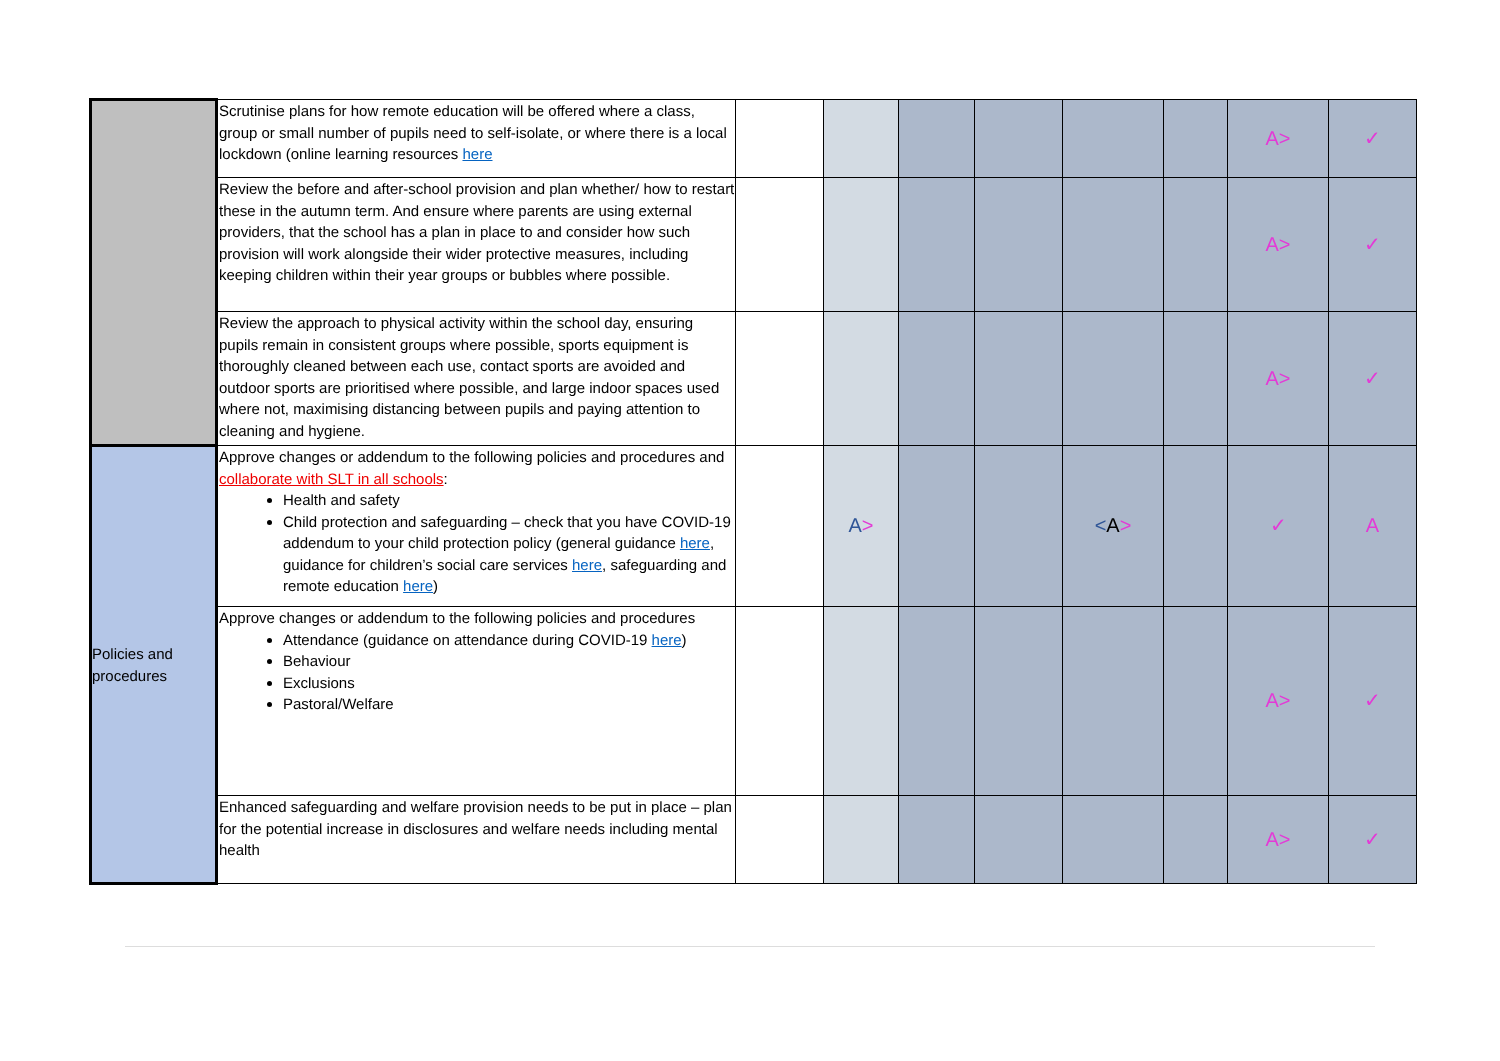| | Scrutinise plans for how remote education will be offered where a class, group or small number of pupils need to self-isolate, or where there is a local lockdown (online learning resources here | | | | | | | A> | ✓ |
| | Review the before and after-school provision and plan whether/ how to restart these in the autumn term. And ensure where parents are using external providers, that the school has a plan in place to and consider how such provision will work alongside their wider protective measures, including keeping children within their year groups or bubbles where possible. | | | | | | | A> | ✓ |
| | Review the approach to physical activity within the school day, ensuring pupils remain in consistent groups where possible, sports equipment is thoroughly cleaned between each use, contact sports are avoided and outdoor sports are prioritised where possible, and large indoor spaces used where not, maximising distancing between pupils and paying attention to cleaning and hygiene. | | | | | | | A> | ✓ |
| Policies and procedures | Approve changes or addendum to the following policies and procedures and collaborate with SLT in all schools : Health and safety Child protection and safeguarding – check that you have COVID-19 addendum to your child protection policy (general guidance here , guidance for children’s social care services here , safeguarding and remote education here ) | | A > | | | < A > | | ✓ | A |
| | Approve changes or addendum to the following policies and procedures Attendance (guidance on attendance during COVID-19 here ) Behaviour Exclusions Pastoral/Welfare | | | | | | | A> | ✓ |
| | Enhanced safeguarding and welfare provision needs to be put in place – plan for the potential increase in disclosures and welfare needs including mental health | | | | | | | A> | ✓ |